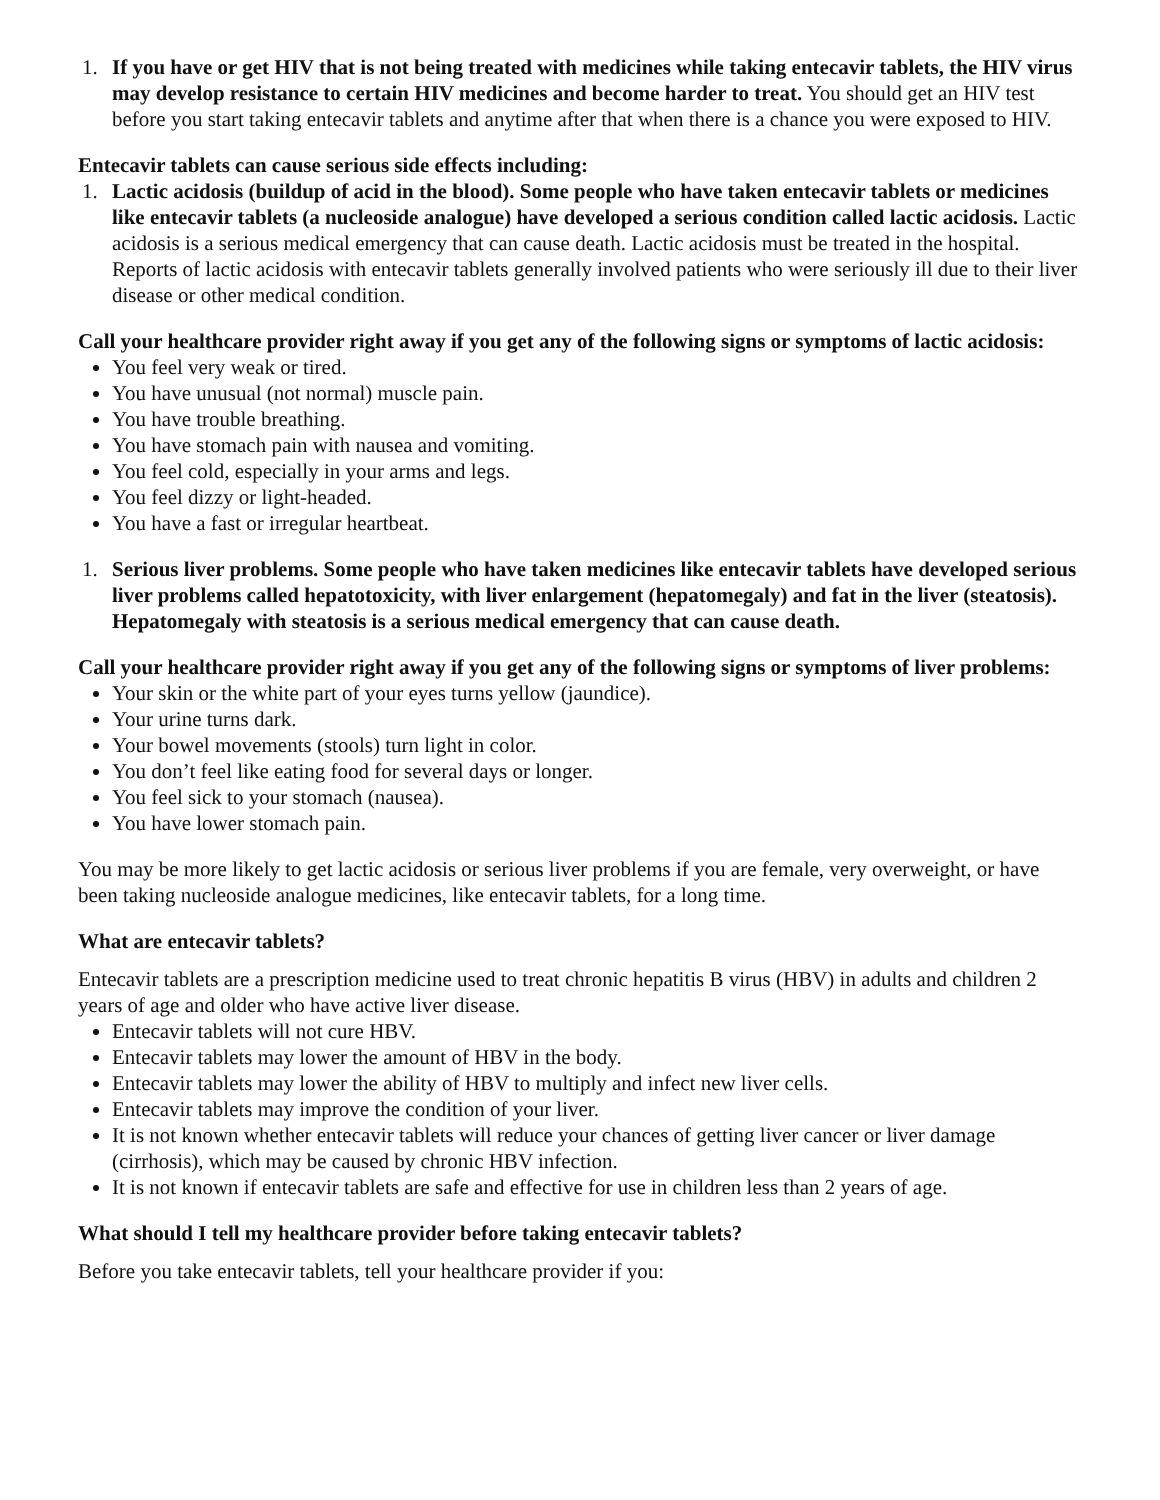1. If you have or get HIV that is not being treated with medicines while taking entecavir tablets, the HIV virus may develop resistance to certain HIV medicines and become harder to treat. You should get an HIV test before you start taking entecavir tablets and anytime after that when there is a chance you were exposed to HIV.
Entecavir tablets can cause serious side effects including:
1. Lactic acidosis (buildup of acid in the blood). Some people who have taken entecavir tablets or medicines like entecavir tablets (a nucleoside analogue) have developed a serious condition called lactic acidosis. Lactic acidosis is a serious medical emergency that can cause death. Lactic acidosis must be treated in the hospital. Reports of lactic acidosis with entecavir tablets generally involved patients who were seriously ill due to their liver disease or other medical condition.
Call your healthcare provider right away if you get any of the following signs or symptoms of lactic acidosis:
You feel very weak or tired.
You have unusual (not normal) muscle pain.
You have trouble breathing.
You have stomach pain with nausea and vomiting.
You feel cold, especially in your arms and legs.
You feel dizzy or light-headed.
You have a fast or irregular heartbeat.
1. Serious liver problems. Some people who have taken medicines like entecavir tablets have developed serious liver problems called hepatotoxicity, with liver enlargement (hepatomegaly) and fat in the liver (steatosis). Hepatomegaly with steatosis is a serious medical emergency that can cause death.
Call your healthcare provider right away if you get any of the following signs or symptoms of liver problems:
Your skin or the white part of your eyes turns yellow (jaundice).
Your urine turns dark.
Your bowel movements (stools) turn light in color.
You don’t feel like eating food for several days or longer.
You feel sick to your stomach (nausea).
You have lower stomach pain.
You may be more likely to get lactic acidosis or serious liver problems if you are female, very overweight, or have been taking nucleoside analogue medicines, like entecavir tablets, for a long time.
What are entecavir tablets?
Entecavir tablets are a prescription medicine used to treat chronic hepatitis B virus (HBV) in adults and children 2 years of age and older who have active liver disease.
Entecavir tablets will not cure HBV.
Entecavir tablets may lower the amount of HBV in the body.
Entecavir tablets may lower the ability of HBV to multiply and infect new liver cells.
Entecavir tablets may improve the condition of your liver.
It is not known whether entecavir tablets will reduce your chances of getting liver cancer or liver damage (cirrhosis), which may be caused by chronic HBV infection.
It is not known if entecavir tablets are safe and effective for use in children less than 2 years of age.
What should I tell my healthcare provider before taking entecavir tablets?
Before you take entecavir tablets, tell your healthcare provider if you: